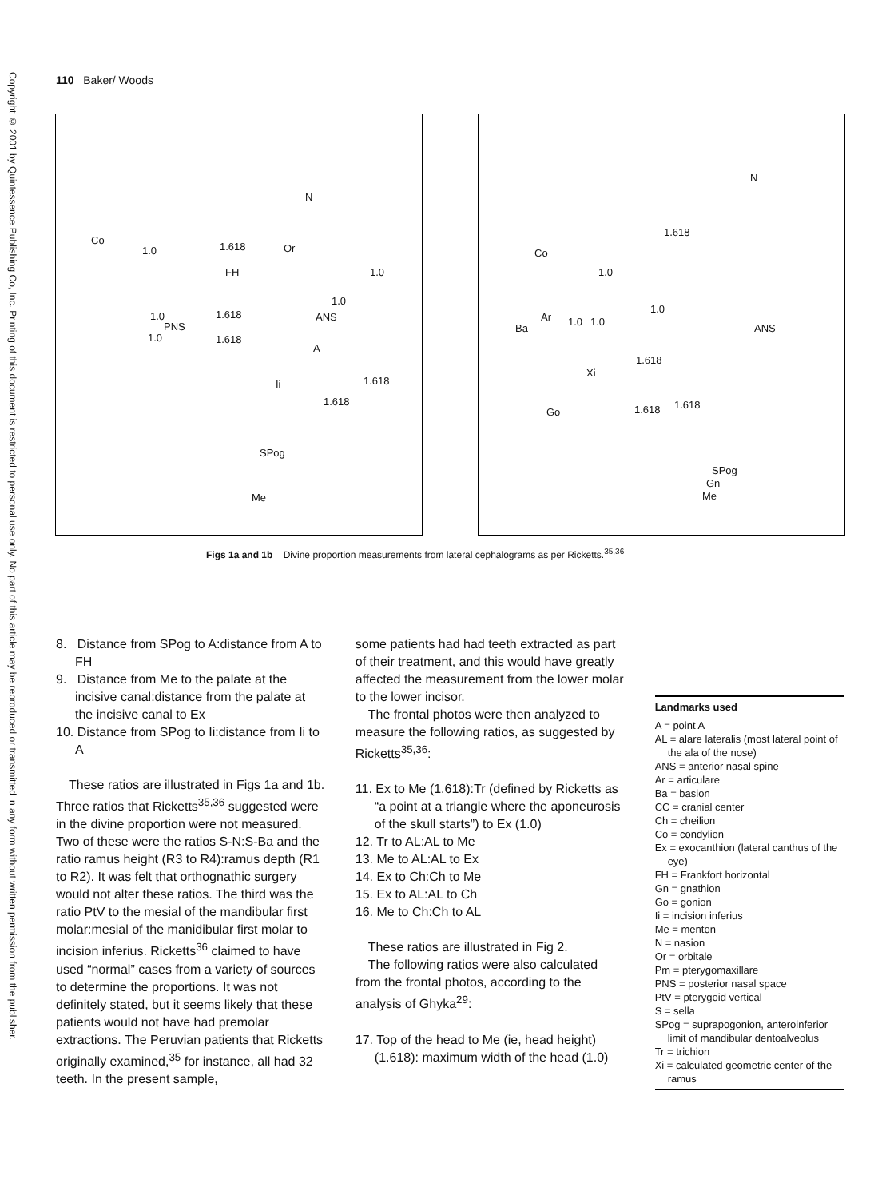Copyright © 2001 by Quintessence Publishing Co, Inc. Printing of this document is restricted to personal use only. No part of this article may be reproduced or transmitted in any form without written permission from the publisher.
110 Baker/ Woods
Co
1.0 1.618 Or
N
FH 1.0
1.0
1.0 1.618 ANS
PNS
1.0 1.618
A
Ii 1.618
1.618
SPog
Me
N
1.618
Co
1.0
1.0
Ba
Ar 1.0 1.0
ANS
1.618
Xi
Go 1.618 1.618
SPog
Gn
Me
Figs 1a and 1b Divine proportion measurements from lateral cephalograms as per Ricketts.<sup>35,36</sup>
8. Distance from SPog to A:distance from A to FH
9. Distance from Me to the palate at the incisive canal:distance from the palate at the incisive canal to Ex
10. Distance from SPog to Ii:distance from Ii to A
These ratios are illustrated in Figs 1a and 1b. Three ratios that Ricketts<sup>35,36</sup> suggested were in the divine proportion were not measured. Two of these were the ratios S-N:S-Ba and the ratio ramus height (R3 to R4):ramus depth (R1 to R2). It was felt that orthognathic surgery would not alter these ratios. The third was the ratio PtV to the mesial of the mandibular first molar:mesial of the manidibular first molar to incision inferius. Ricketts<sup>36</sup> claimed to have used “normal” cases from a variety of sources to determine the proportions. It was not definitely stated, but it seems likely that these patients would not have had premolar extractions. The Peruvian patients that Ricketts originally examined,<sup>35</sup> for instance, all had 32 teeth. In the present sample,
some patients had had teeth extracted as part of their treatment, and this would have greatly affected the measurement from the lower molar to the lower incisor.
The frontal photos were then analyzed to measure the following ratios, as suggested by Ricketts<sup>35,36</sup>:
11. Ex to Me (1.618):Tr (defined by Ricketts as “a point at a triangle where the aponeurosis of the skull starts”) to Ex (1.0)
12. Tr to AL:AL to Me
13. Me to AL:AL to Ex
14. Ex to Ch:Ch to Me
15. Ex to AL:AL to Ch
16. Me to Ch:Ch to AL
These ratios are illustrated in Fig 2.
The following ratios were also calculated from the frontal photos, according to the analysis of Ghyka<sup>29</sup>:
17. Top of the head to Me (ie, head height) (1.618): maximum width of the head (1.0)
Landmarks used
A = point A
AL = alare lateralis (most lateral point of the ala of the nose)
ANS = anterior nasal spine
Ar = articulare
Ba = basion
CC = cranial center
Ch = cheilion
Co = condylion
Ex = exocanthion (lateral canthus of the eye)
FH = Frankfort horizontal
Gn = gnathion
Go = gonion
Ii = incision inferius
Me = menton
N = nasion
Or = orbitale
Pm = pterygomaxillare
PNS = posterior nasal space
PtV = pterygoid vertical
S = sella
SPog = suprapogonion, anteroinferior limit of mandibular dentoalveolus
Tr = trichion
Xi = calculated geometric center of the ramus